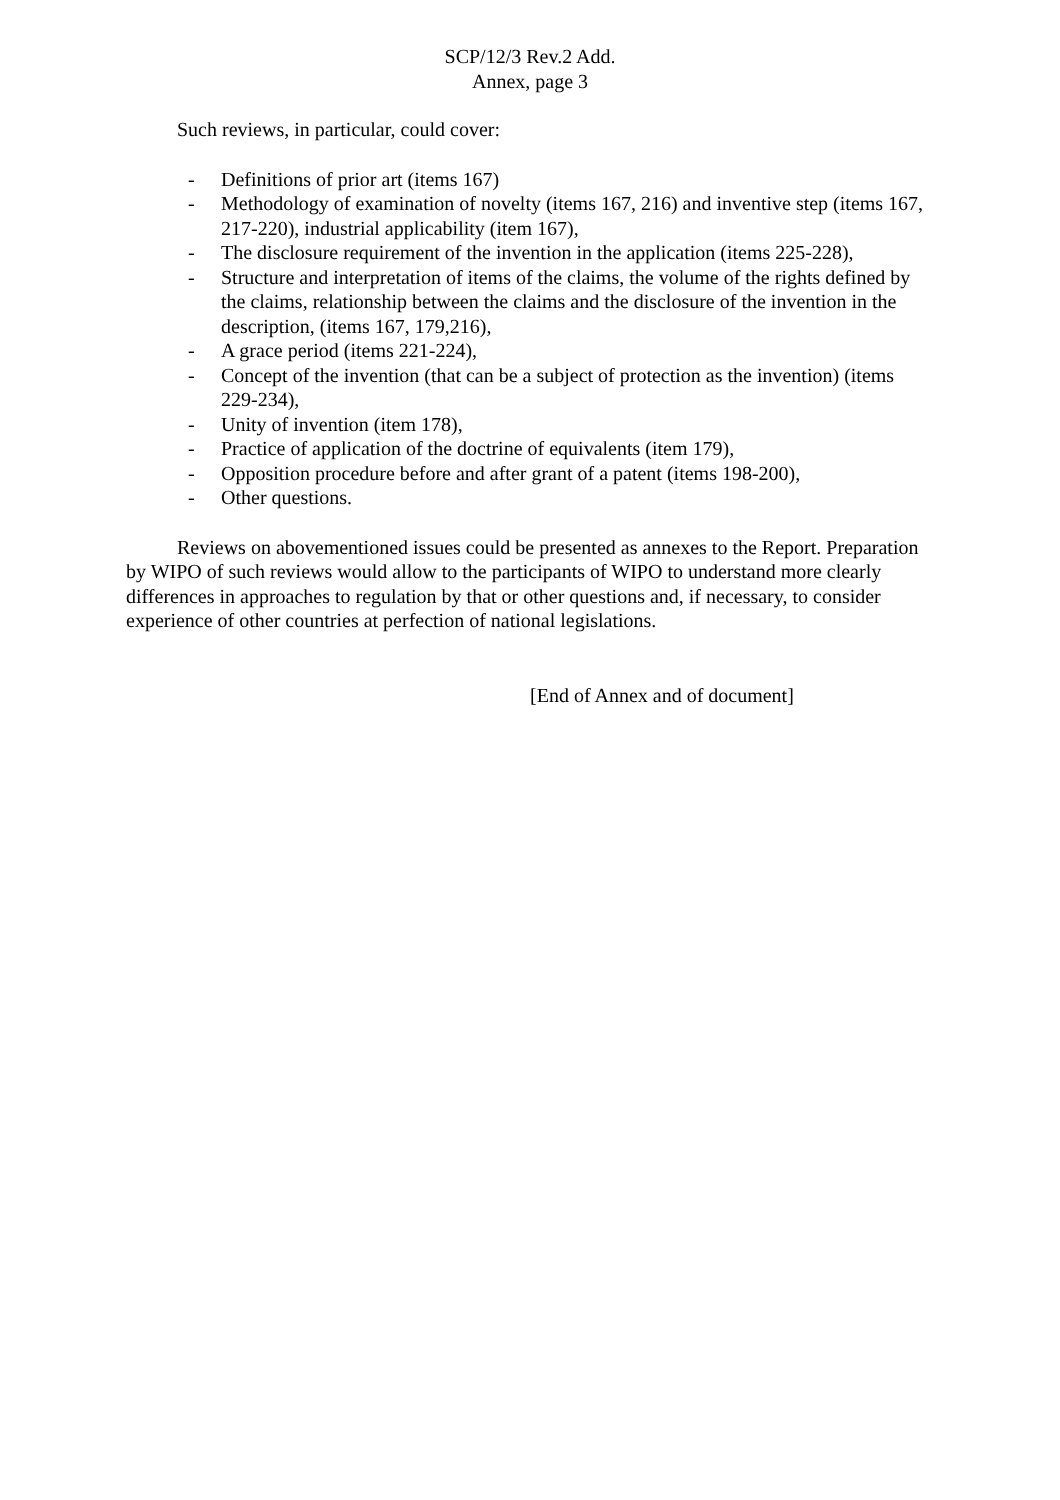SCP/12/3 Rev.2 Add.
Annex, page 3
Such reviews, in particular, could cover:
- Definitions of prior art (items 167)
- Methodology of examination of novelty (items 167, 216) and inventive step (items 167, 217-220), industrial applicability (item 167),
- The disclosure requirement of the invention in the application (items 225-228),
- Structure and interpretation of items of the claims, the volume of the rights defined by the claims, relationship between the claims and the disclosure of the invention in the description, (items 167, 179,216),
- A grace period (items 221-224),
- Concept of the invention (that can be a subject of protection as the invention) (items 229-234),
- Unity of invention (item 178),
- Practice of application of the doctrine of equivalents (item 179),
- Opposition procedure before and after grant of a patent (items 198-200),
- Other questions.
Reviews on abovementioned issues could be presented as annexes to the Report. Preparation by WIPO of such reviews would allow to the participants of WIPO to understand more clearly differences in approaches to regulation by that or other questions and, if necessary, to consider experience of other countries at perfection of national legislations.
[End of Annex and of document]